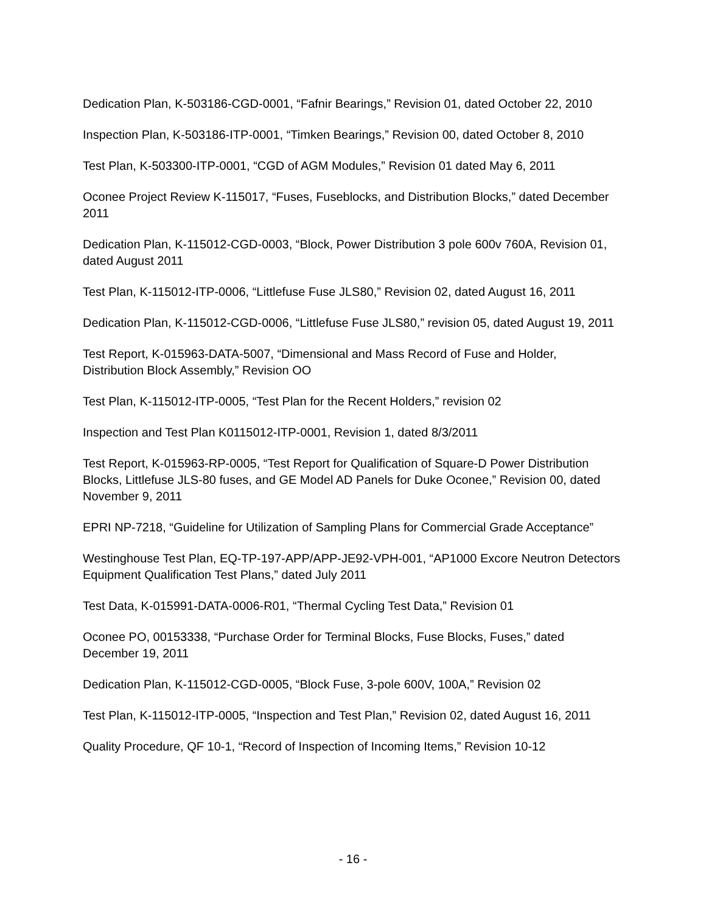Dedication Plan, K-503186-CGD-0001, “Fafnir Bearings,” Revision 01, dated October 22, 2010
Inspection Plan, K-503186-ITP-0001, “Timken Bearings,” Revision 00, dated October 8, 2010
Test Plan, K-503300-ITP-0001, “CGD of AGM Modules,” Revision 01 dated May 6, 2011
Oconee Project Review K-115017, “Fuses, Fuseblocks, and Distribution Blocks,” dated December 2011
Dedication Plan, K-115012-CGD-0003, “Block, Power Distribution 3 pole 600v 760A, Revision 01, dated August 2011
Test Plan, K-115012-ITP-0006, “Littlefuse Fuse JLS80,” Revision 02, dated August 16, 2011
Dedication Plan, K-115012-CGD-0006, “Littlefuse Fuse JLS80,” revision 05, dated August 19, 2011
Test Report, K-015963-DATA-5007, “Dimensional and Mass Record of Fuse and Holder, Distribution Block Assembly,” Revision OO
Test Plan, K-115012-ITP-0005, “Test Plan for the Recent Holders,” revision 02
Inspection and Test Plan K0115012-ITP-0001, Revision 1, dated 8/3/2011
Test Report, K-015963-RP-0005, “Test Report for Qualification of Square-D Power Distribution Blocks, Littlefuse JLS-80 fuses, and GE Model AD Panels for Duke Oconee,” Revision 00, dated November 9, 2011
EPRI NP-7218, “Guideline for Utilization of Sampling Plans for Commercial Grade Acceptance”
Westinghouse Test Plan, EQ-TP-197-APP/APP-JE92-VPH-001, “AP1000 Excore Neutron Detectors Equipment Qualification Test Plans,” dated July 2011
Test Data, K-015991-DATA-0006-R01, “Thermal Cycling Test Data,” Revision 01
Oconee PO, 00153338, “Purchase Order for Terminal Blocks, Fuse Blocks, Fuses,” dated December 19, 2011
Dedication Plan, K-115012-CGD-0005, “Block Fuse, 3-pole 600V, 100A,” Revision 02
Test Plan, K-115012-ITP-0005, “Inspection and Test Plan,” Revision 02, dated August 16, 2011
Quality Procedure, QF 10-1, “Record of Inspection of Incoming Items,” Revision 10-12
- 16 -